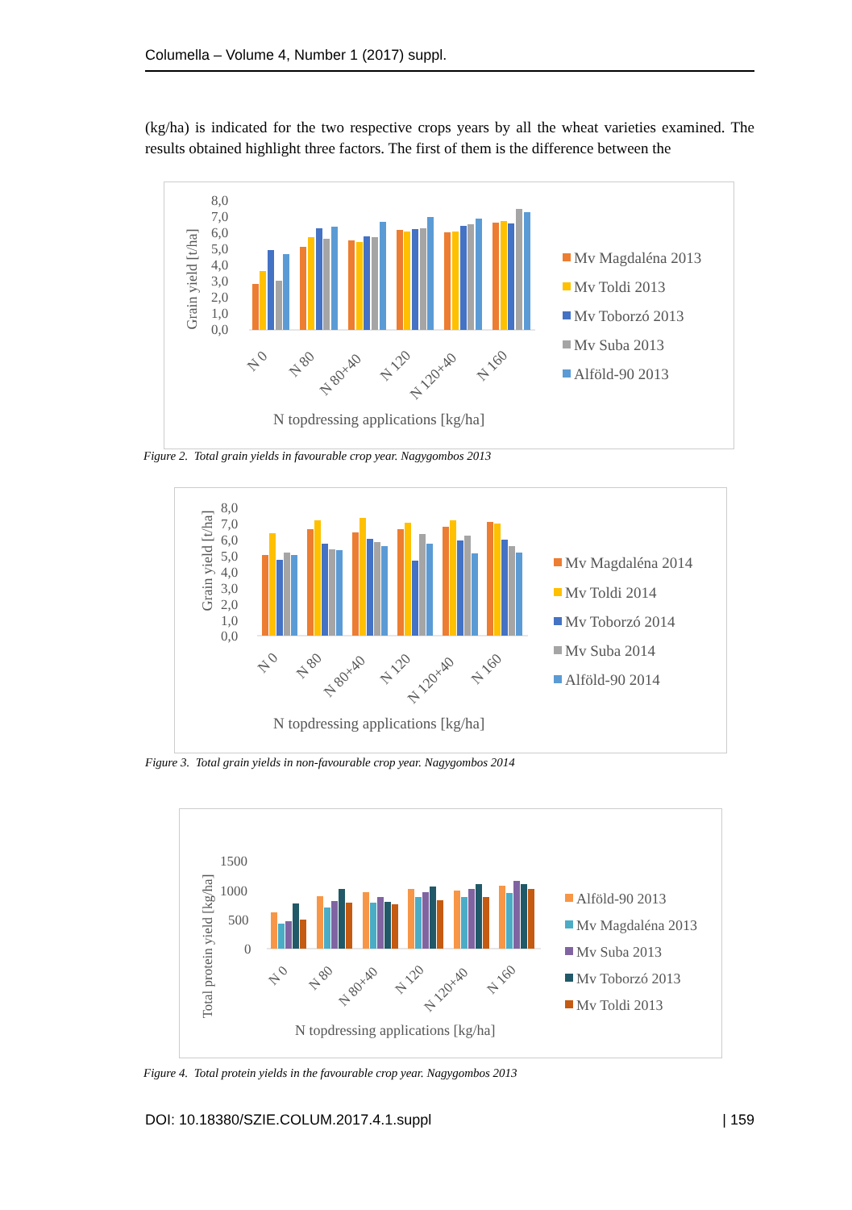Columella – Volume 4, Number 1 (2017) suppl.
(kg/ha) is indicated for the two respective crops years by all the wheat varieties examined. The results obtained highlight three factors. The first of them is the difference between the
Grain yield [t/ha]
8,0
7,0
6,0
5,0
4,0
3,0
2,0
1,0
0,0
N 0
N 80
N 80+40
N 120
N 120+40
N 160
N topdressing applications [kg/ha]
Mv Magdaléna 2013
Mv Toldi 2013
Mv Toborzó 2013
Mv Suba 2013
Alföld-90 2013
Figure 2. Total grain yields in favourable crop year. Nagygombos 2013
Grain yield [t/ha]
8,0
7,0
6,0
5,0
4,0
3,0
2,0
1,0
0,0
N 0
N 80
N 80+40
N 120
N 120+40
N 160
N topdressing applications [kg/ha]
Mv Magdaléna 2014
Mv Toldi 2014
Mv Toborzó 2014
Mv Suba 2014
Alföld-90 2014
Figure 3. Total grain yields in non-favourable crop year. Nagygombos 2014
Total protein yield [kg/ha]
1500
1000
500
0
N 0
N 80
N 80+40
N 120
N 120+40
N 160
N topdressing applications [kg/ha]
Alföld-90 2013
Mv Magdaléna 2013
Mv Suba 2013
Mv Toborzó 2013
Mv Toldi 2013
Figure 4. Total protein yields in the favourable crop year. Nagygombos 2013
DOI: 10.18380/SZIE.COLUM.2017.4.1.suppl | 159